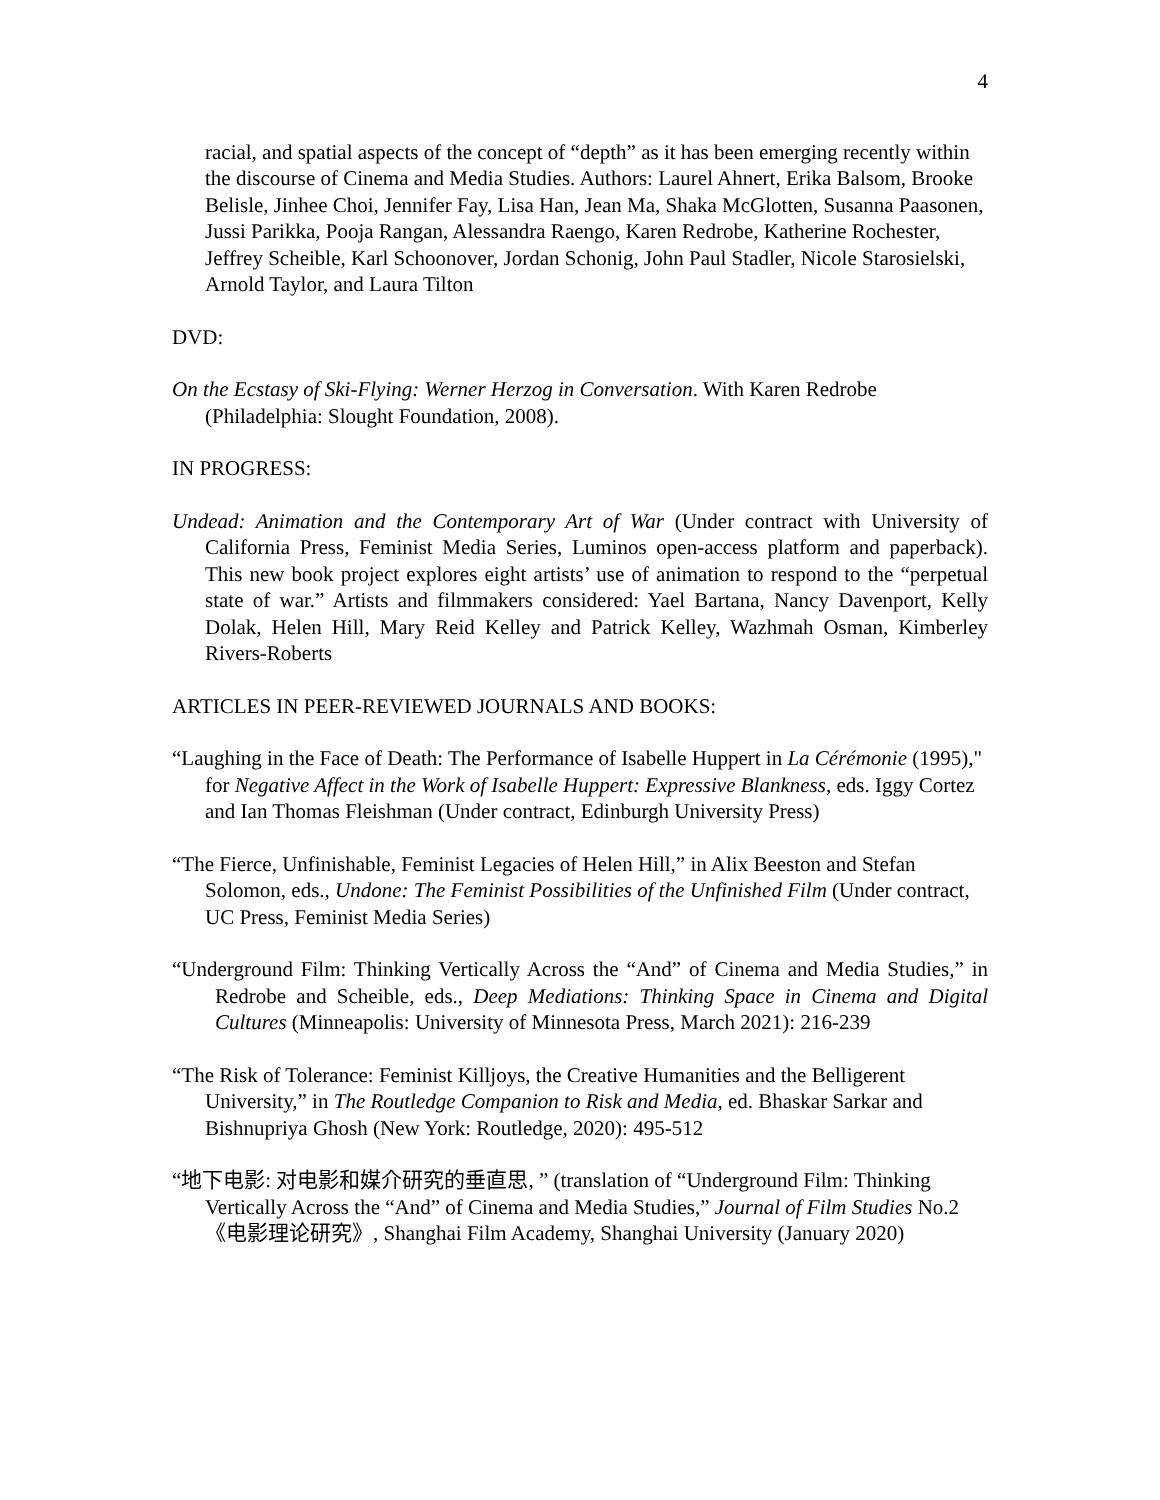4
racial, and spatial aspects of the concept of “depth” as it has been emerging recently within the discourse of Cinema and Media Studies. Authors: Laurel Ahnert, Erika Balsom, Brooke Belisle, Jinhee Choi, Jennifer Fay, Lisa Han, Jean Ma, Shaka McGlotten, Susanna Paasonen, Jussi Parikka, Pooja Rangan, Alessandra Raengo, Karen Redrobe, Katherine Rochester, Jeffrey Scheible, Karl Schoonover, Jordan Schonig, John Paul Stadler, Nicole Starosielski, Arnold Taylor, and Laura Tilton
DVD:
On the Ecstasy of Ski-Flying: Werner Herzog in Conversation. With Karen Redrobe (Philadelphia: Slought Foundation, 2008).
IN PROGRESS:
Undead: Animation and the Contemporary Art of War (Under contract with University of California Press, Feminist Media Series, Luminos open-access platform and paperback). This new book project explores eight artists’ use of animation to respond to the “perpetual state of war.” Artists and filmmakers considered: Yael Bartana, Nancy Davenport, Kelly Dolak, Helen Hill, Mary Reid Kelley and Patrick Kelley, Wazhmah Osman, Kimberley Rivers-Roberts
ARTICLES IN PEER-REVIEWED JOURNALS AND BOOKS:
“Laughing in the Face of Death: The Performance of Isabelle Huppert in La Cérémonie (1995)," for Negative Affect in the Work of Isabelle Huppert: Expressive Blankness, eds. Iggy Cortez and Ian Thomas Fleishman (Under contract, Edinburgh University Press)
“The Fierce, Unfinishable, Feminist Legacies of Helen Hill,” in Alix Beeston and Stefan Solomon, eds., Undone: The Feminist Possibilities of the Unfinished Film (Under contract, UC Press, Feminist Media Series)
“Underground Film: Thinking Vertically Across the “And” of Cinema and Media Studies,” in Redrobe and Scheible, eds., Deep Mediations: Thinking Space in Cinema and Digital Cultures (Minneapolis: University of Minnesota Press, March 2021): 216-239
“The Risk of Tolerance: Feminist Killjoys, the Creative Humanities and the Belligerent University,” in The Routledge Companion to Risk and Media, ed. Bhaskar Sarkar and Bishnupriya Ghosh (New York: Routledge, 2020): 495-512
“地下电影: 对电影和媒介研究的垂直思, ” (translation of “Underground Film: Thinking Vertically Across the “And” of Cinema and Media Studies,” Journal of Film Studies No.2《电影理论研究》, Shanghai Film Academy, Shanghai University (January 2020)